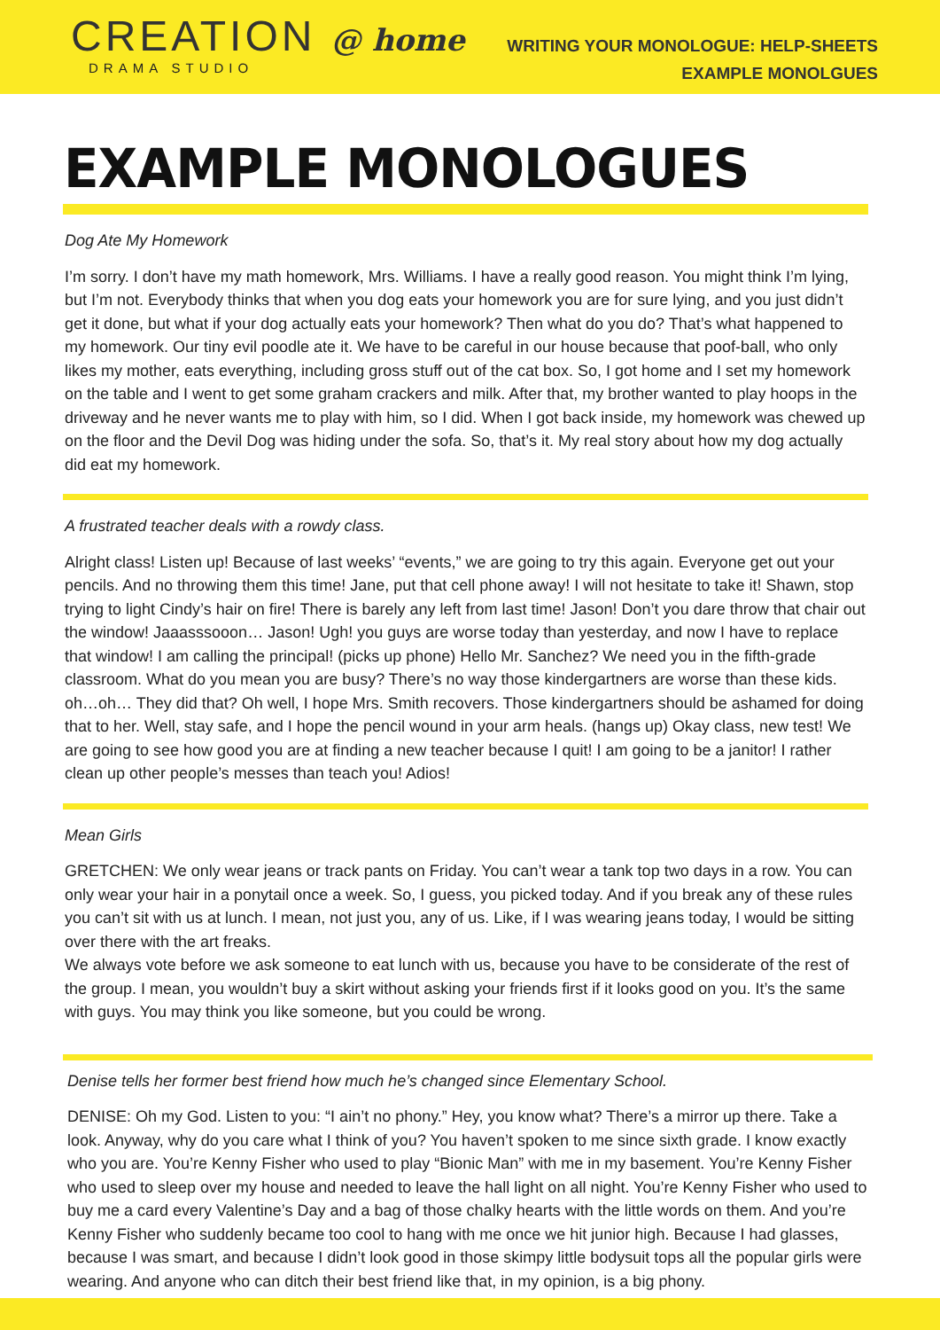CREATION @ home
DRAMA STUDIO
WRITING YOUR MONOLOGUE: HELP-SHEETS
EXAMPLE MONOLGUES
EXAMPLE MONOLOGUES
Dog Ate My Homework
I’m sorry. I don’t have my math homework, Mrs. Williams. I have a really good reason. You might think I’m lying, but I’m not. Everybody thinks that when you dog eats your homework you are for sure lying, and you just didn’t get it done, but what if your dog actually eats your homework? Then what do you do? That’s what happened to my homework. Our tiny evil poodle ate it. We have to be careful in our house because that poof-ball, who only likes my mother, eats everything, including gross stuff out of the cat box. So, I got home and I set my homework on the table and I went to get some graham crackers and milk. After that, my brother wanted to play hoops in the driveway and he never wants me to play with him, so I did. When I got back inside, my homework was chewed up on the floor and the Devil Dog was hiding under the sofa. So, that’s it. My real story about how my dog actually did eat my homework.
A frustrated teacher deals with a rowdy class.
Alright class! Listen up! Because of last weeks’ “events,” we are going to try this again. Everyone get out your pencils. And no throwing them this time! Jane, put that cell phone away! I will not hesitate to take it! Shawn, stop trying to light Cindy’s hair on fire! There is barely any left from last time! Jason! Don’t you dare throw that chair out the window! Jaaasssooon… Jason! Ugh! you guys are worse today than yesterday, and now I have to replace that window! I am calling the principal! (picks up phone) Hello Mr. Sanchez? We need you in the fifth-grade classroom. What do you mean you are busy? There’s no way those kindergartners are worse than these kids. oh…oh… They did that? Oh well, I hope Mrs. Smith recovers. Those kindergartners should be ashamed for doing that to her. Well, stay safe, and I hope the pencil wound in your arm heals. (hangs up) Okay class, new test! We are going to see how good you are at finding a new teacher because I quit! I am going to be a janitor! I rather clean up other people’s messes than teach you! Adios!
Mean Girls
GRETCHEN: We only wear jeans or track pants on Friday. You can’t wear a tank top two days in a row. You can only wear your hair in a ponytail once a week. So, I guess, you picked today. And if you break any of these rules you can’t sit with us at lunch. I mean, not just you, any of us. Like, if I was wearing jeans today, I would be sitting over there with the art freaks.
We always vote before we ask someone to eat lunch with us, because you have to be considerate of the rest of the group. I mean, you wouldn’t buy a skirt without asking your friends first if it looks good on you. It’s the same with guys. You may think you like someone, but you could be wrong.
Denise tells her former best friend how much he’s changed since Elementary School.
DENISE: Oh my God. Listen to you: “I ain’t no phony.” Hey, you know what? There’s a mirror up there. Take a look. Anyway, why do you care what I think of you? You haven’t spoken to me since sixth grade. I know exactly who you are. You’re Kenny Fisher who used to play “Bionic Man” with me in my basement. You’re Kenny Fisher who used to sleep over my house and needed to leave the hall light on all night. You’re Kenny Fisher who used to buy me a card every Valentine’s Day and a bag of those chalky hearts with the little words on them. And you’re Kenny Fisher who suddenly became too cool to hang with me once we hit junior high. Because I had glasses, because I was smart, and because I didn’t look good in those skimpy little bodysuit tops all the popular girls were wearing. And anyone who can ditch their best friend like that, in my opinion, is a big phony.